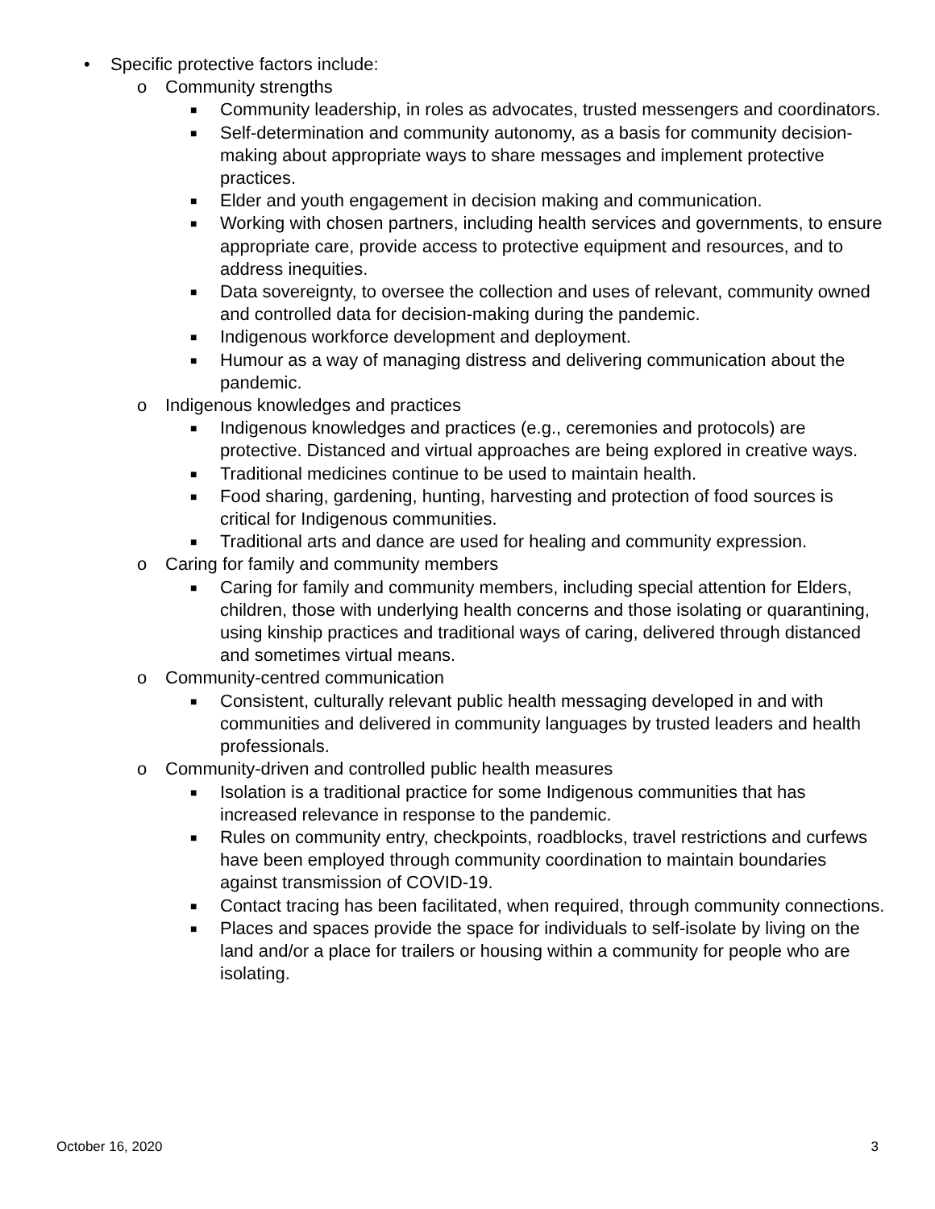• Specific protective factors include:
o Community strengths
■ Community leadership, in roles as advocates, trusted messengers and coordinators.
■ Self-determination and community autonomy, as a basis for community decision-making about appropriate ways to share messages and implement protective practices.
■ Elder and youth engagement in decision making and communication.
■ Working with chosen partners, including health services and governments, to ensure appropriate care, provide access to protective equipment and resources, and to address inequities.
■ Data sovereignty, to oversee the collection and uses of relevant, community owned and controlled data for decision-making during the pandemic.
■ Indigenous workforce development and deployment.
■ Humour as a way of managing distress and delivering communication about the pandemic.
o Indigenous knowledges and practices
■ Indigenous knowledges and practices (e.g., ceremonies and protocols) are protective. Distanced and virtual approaches are being explored in creative ways.
■ Traditional medicines continue to be used to maintain health.
■ Food sharing, gardening, hunting, harvesting and protection of food sources is critical for Indigenous communities.
■ Traditional arts and dance are used for healing and community expression.
o Caring for family and community members
■ Caring for family and community members, including special attention for Elders, children, those with underlying health concerns and those isolating or quarantining, using kinship practices and traditional ways of caring, delivered through distanced and sometimes virtual means.
o Community-centred communication
■ Consistent, culturally relevant public health messaging developed in and with communities and delivered in community languages by trusted leaders and health professionals.
o Community-driven and controlled public health measures
■ Isolation is a traditional practice for some Indigenous communities that has increased relevance in response to the pandemic.
■ Rules on community entry, checkpoints, roadblocks, travel restrictions and curfews have been employed through community coordination to maintain boundaries against transmission of COVID-19.
■ Contact tracing has been facilitated, when required, through community connections.
■ Places and spaces provide the space for individuals to self-isolate by living on the land and/or a place for trailers or housing within a community for people who are isolating.
October 16, 2020 3